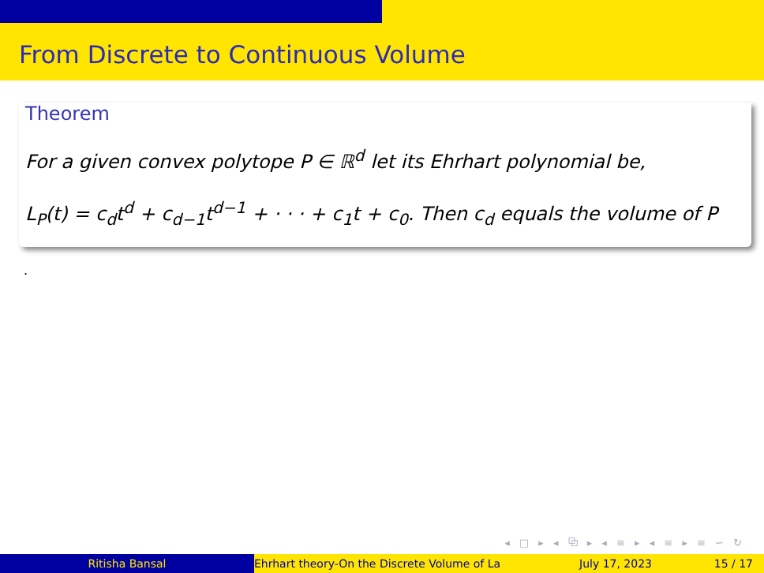From Discrete to Continuous Volume
Theorem
For a given convex polytope P ∈ ℝ<sup>d</sup> let its Ehrhart polynomial be,
L<sub>P</sub>(t) = c<sub>d</sub>t<sup>d</sup> + c<sub>d−1</sub>t<sup>d−1</sup> + · · · + c<sub>1</sub>t + c<sub>0</sub>. Then c<sub>d</sub> equals the volume of P
.
◂ □ ▸ ◂ ⧉ ▸ ◂ ≡ ▸ ◂ ≡ ▸ ≡ ∽ ↻
Ritisha Bansal Ehrhart theory-On the Discrete Volume of La July 17, 2023 15 / 17